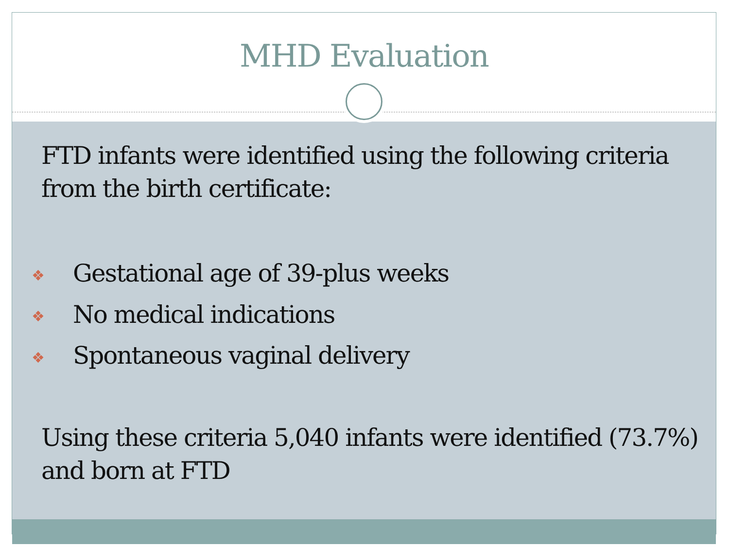MHD Evaluation
FTD infants were identified using the following criteria from the birth certificate:
❖ Gestational age of 39-plus weeks
❖ No medical indications
❖ Spontaneous vaginal delivery
Using these criteria 5,040 infants were identified (73.7%) and born at FTD